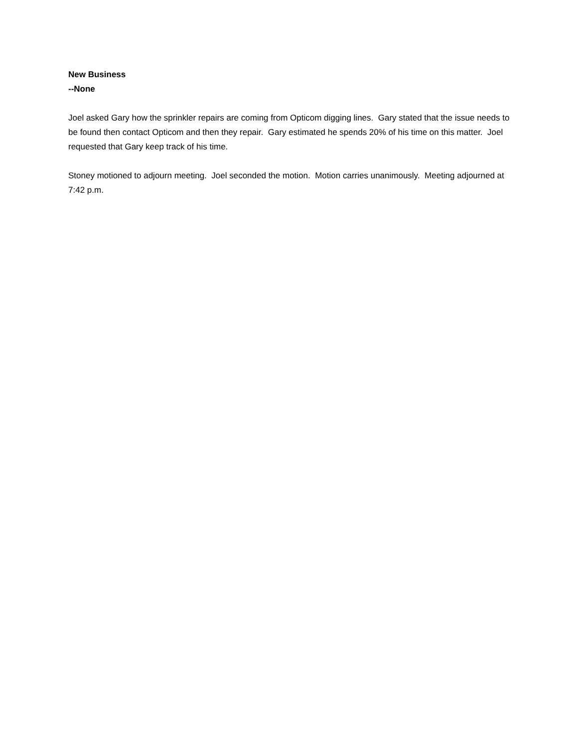New Business
--None
Joel asked Gary how the sprinkler repairs are coming from Opticom digging lines. Gary stated that the issue needs to be found then contact Opticom and then they repair. Gary estimated he spends 20% of his time on this matter. Joel requested that Gary keep track of his time.
Stoney motioned to adjourn meeting. Joel seconded the motion. Motion carries unanimously. Meeting adjourned at 7:42 p.m.